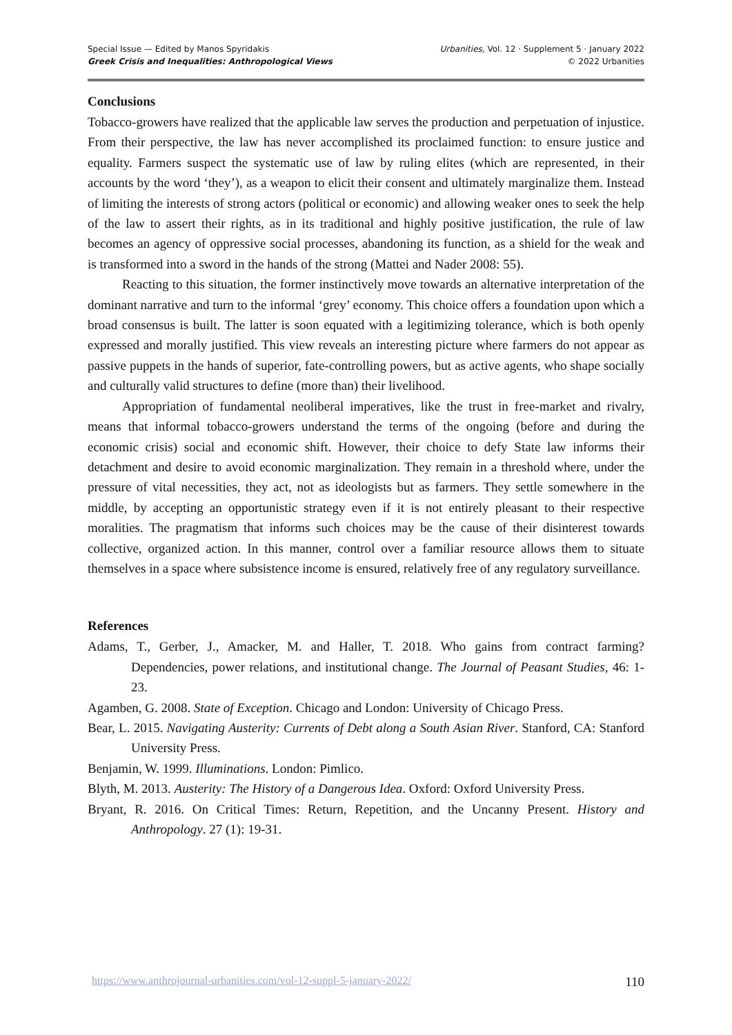Special Issue — Edited by Manos Spyridakis
Greek Crisis and Inequalities: Anthropological Views
Urbanities, Vol. 12 · Supplement 5 · January 2022
© 2022 Urbanities
Conclusions
Tobacco-growers have realized that the applicable law serves the production and perpetuation of injustice. From their perspective, the law has never accomplished its proclaimed function: to ensure justice and equality. Farmers suspect the systematic use of law by ruling elites (which are represented, in their accounts by the word ‘they’), as a weapon to elicit their consent and ultimately marginalize them. Instead of limiting the interests of strong actors (political or economic) and allowing weaker ones to seek the help of the law to assert their rights, as in its traditional and highly positive justification, the rule of law becomes an agency of oppressive social processes, abandoning its function, as a shield for the weak and is transformed into a sword in the hands of the strong (Mattei and Nader 2008: 55).
Reacting to this situation, the former instinctively move towards an alternative interpretation of the dominant narrative and turn to the informal ‘grey’ economy. This choice offers a foundation upon which a broad consensus is built. The latter is soon equated with a legitimizing tolerance, which is both openly expressed and morally justified. This view reveals an interesting picture where farmers do not appear as passive puppets in the hands of superior, fate-controlling powers, but as active agents, who shape socially and culturally valid structures to define (more than) their livelihood.
Appropriation of fundamental neoliberal imperatives, like the trust in free-market and rivalry, means that informal tobacco-growers understand the terms of the ongoing (before and during the economic crisis) social and economic shift. However, their choice to defy State law informs their detachment and desire to avoid economic marginalization. They remain in a threshold where, under the pressure of vital necessities, they act, not as ideologists but as farmers. They settle somewhere in the middle, by accepting an opportunistic strategy even if it is not entirely pleasant to their respective moralities. The pragmatism that informs such choices may be the cause of their disinterest towards collective, organized action. In this manner, control over a familiar resource allows them to situate themselves in a space where subsistence income is ensured, relatively free of any regulatory surveillance.
References
Adams, T., Gerber, J., Amacker, M. and Haller, T. 2018. Who gains from contract farming? Dependencies, power relations, and institutional change. The Journal of Peasant Studies, 46: 1-23.
Agamben, G. 2008. State of Exception. Chicago and London: University of Chicago Press.
Bear, L. 2015. Navigating Austerity: Currents of Debt along a South Asian River. Stanford, CA: Stanford University Press.
Benjamin, W. 1999. Illuminations. London: Pimlico.
Blyth, M. 2013. Austerity: The History of a Dangerous Idea. Oxford: Oxford University Press.
Bryant, R. 2016. On Critical Times: Return, Repetition, and the Uncanny Present. History and Anthropology. 27 (1): 19-31.
https://www.anthrojournal-urbanities.com/vol-12-suppl-5-january-2022/ 110